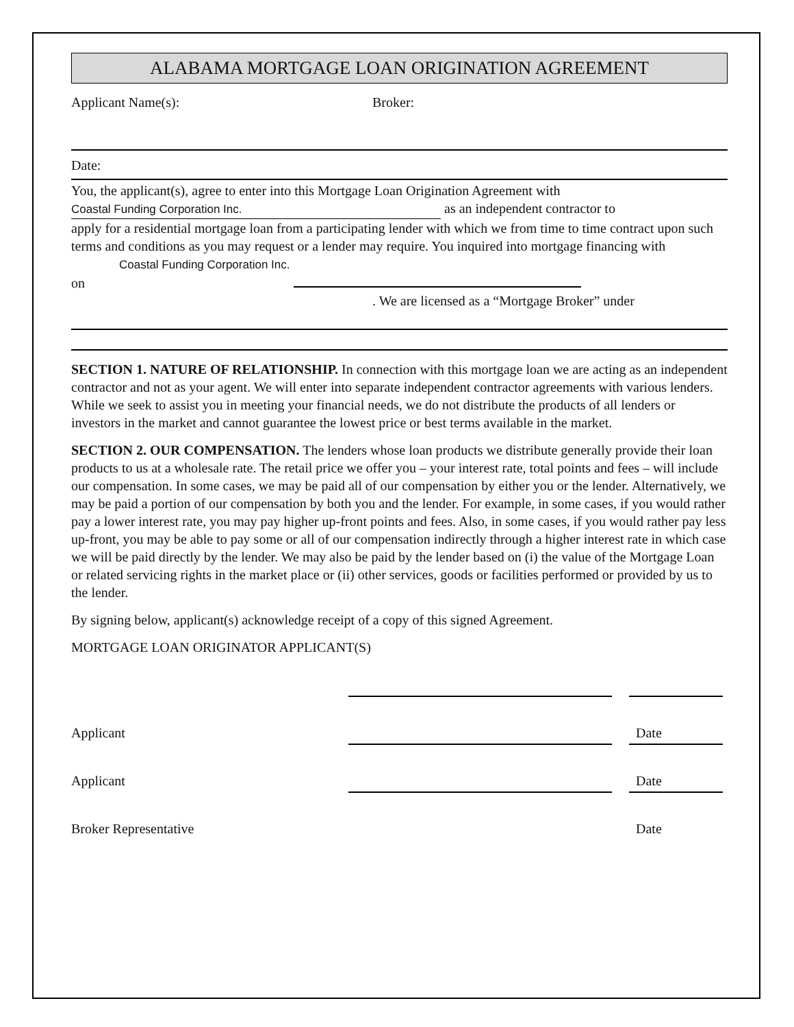ALABAMA MORTGAGE LOAN ORIGINATION AGREEMENT
Applicant Name(s): Broker:
Date:
You, the applicant(s), agree to enter into this Mortgage Loan Origination Agreement with
Coastal Funding Corporation Inc. as an independent contractor to
apply for a residential mortgage loan from a participating lender with which we from time to time contract upon such terms and conditions as you may request or a lender may require. You inquired into mortgage financing with Coastal Funding Corporation Inc.
on
. We are licensed as a “Mortgage Broker” under
SECTION 1. NATURE OF RELATIONSHIP. In connection with this mortgage loan we are acting as an independent contractor and not as your agent. We will enter into separate independent contractor agreements with various lenders. While we seek to assist you in meeting your financial needs, we do not distribute the products of all lenders or investors in the market and cannot guarantee the lowest price or best terms available in the market.
SECTION 2. OUR COMPENSATION. The lenders whose loan products we distribute generally provide their loan products to us at a wholesale rate. The retail price we offer you – your interest rate, total points and fees – will include our compensation. In some cases, we may be paid all of our compensation by either you or the lender. Alternatively, we may be paid a portion of our compensation by both you and the lender. For example, in some cases, if you would rather pay a lower interest rate, you may pay higher up-front points and fees. Also, in some cases, if you would rather pay less up-front, you may be able to pay some or all of our compensation indirectly through a higher interest rate in which case we will be paid directly by the lender. We may also be paid by the lender based on (i) the value of the Mortgage Loan or related servicing rights in the market place or (ii) other services, goods or facilities performed or provided by us to the lender.
By signing below, applicant(s) acknowledge receipt of a copy of this signed Agreement.
MORTGAGE LOAN ORIGINATOR APPLICANT(S)
Applicant
Date
Applicant
Date
Broker Representative
Date